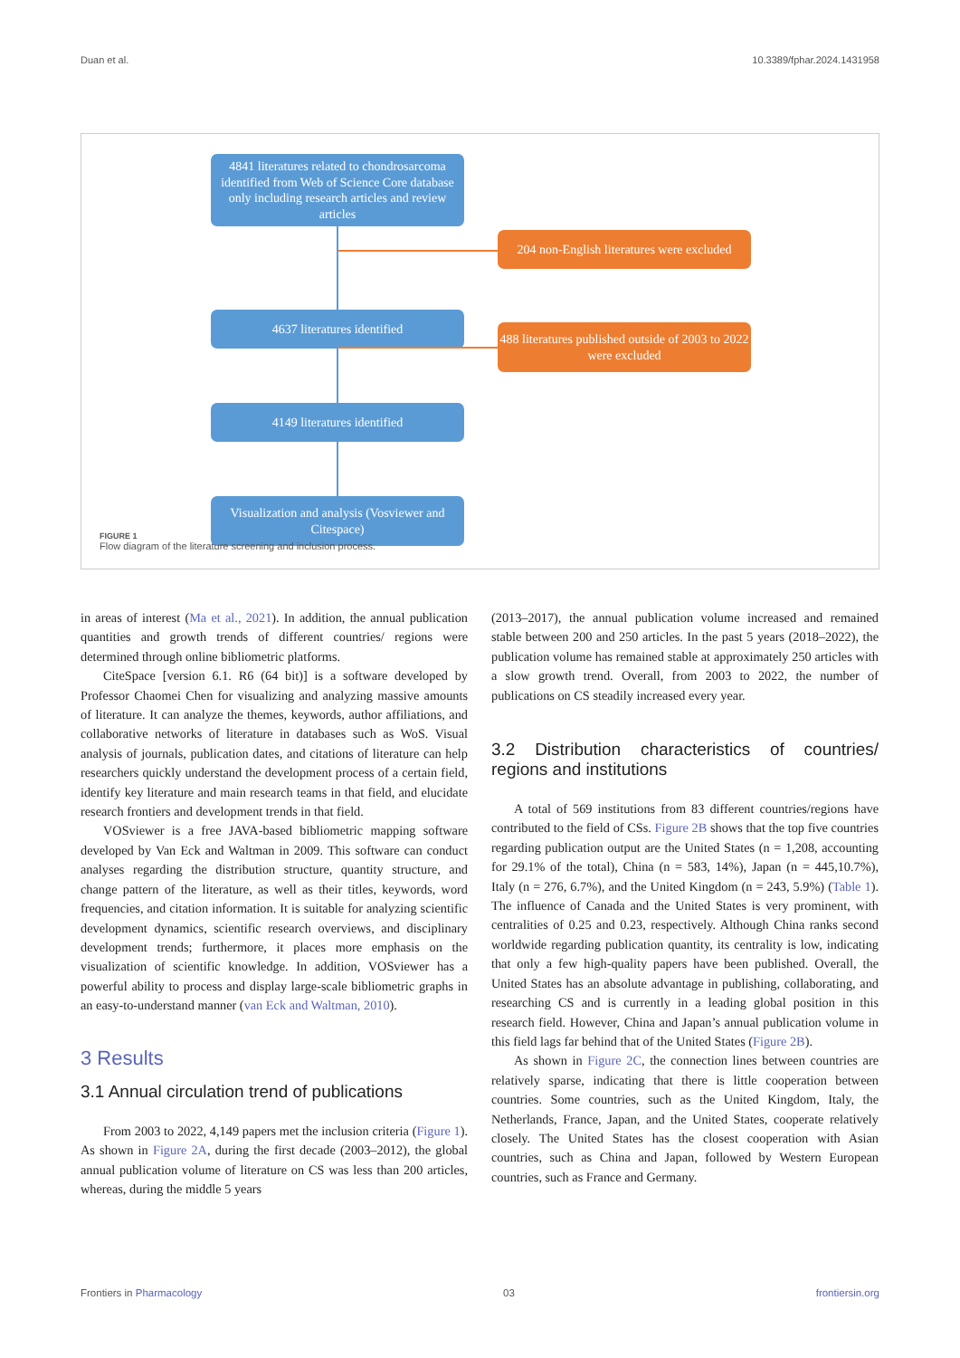Duan et al. 10.3389/fphar.2024.1431958
4841 literatures related to chondrosarcoma identified from Web of Science Core database only including research articles and review articles
204 non-English literatures were excluded
4637 literatures identified
488 literatures published outside of 2003 to 2022 were excluded
4149 literatures identified
Visualization and analysis (Vosviewer and Citespace)
FIGURE 1
Flow diagram of the literature screening and inclusion process.
in areas of interest (Ma et al., 2021). In addition, the annual publication quantities and growth trends of different countries/ regions were determined through online bibliometric platforms.
CiteSpace [version 6.1. R6 (64 bit)] is a software developed by Professor Chaomei Chen for visualizing and analyzing massive amounts of literature. It can analyze the themes, keywords, author affiliations, and collaborative networks of literature in databases such as WoS. Visual analysis of journals, publication dates, and citations of literature can help researchers quickly understand the development process of a certain field, identify key literature and main research teams in that field, and elucidate research frontiers and development trends in that field.
VOSviewer is a free JAVA-based bibliometric mapping software developed by Van Eck and Waltman in 2009. This software can conduct analyses regarding the distribution structure, quantity structure, and change pattern of the literature, as well as their titles, keywords, word frequencies, and citation information. It is suitable for analyzing scientific development dynamics, scientific research overviews, and disciplinary development trends; furthermore, it places more emphasis on the visualization of scientific knowledge. In addition, VOSviewer has a powerful ability to process and display large-scale bibliometric graphs in an easy-to-understand manner (van Eck and Waltman, 2010).
3 Results
3.1 Annual circulation trend of publications
From 2003 to 2022, 4,149 papers met the inclusion criteria (Figure 1). As shown in Figure 2A, during the first decade (2003–2012), the global annual publication volume of literature on CS was less than 200 articles, whereas, during the middle 5 years
(2013–2017), the annual publication volume increased and remained stable between 200 and 250 articles. In the past 5 years (2018–2022), the publication volume has remained stable at approximately 250 articles with a slow growth trend. Overall, from 2003 to 2022, the number of publications on CS steadily increased every year.
3.2 Distribution characteristics of countries/ regions and institutions
A total of 569 institutions from 83 different countries/regions have contributed to the field of CSs. Figure 2B shows that the top five countries regarding publication output are the United States (n = 1,208, accounting for 29.1% of the total), China (n = 583, 14%), Japan (n = 445,10.7%), Italy (n = 276, 6.7%), and the United Kingdom (n = 243, 5.9%) (Table 1). The influence of Canada and the United States is very prominent, with centralities of 0.25 and 0.23, respectively. Although China ranks second worldwide regarding publication quantity, its centrality is low, indicating that only a few high-quality papers have been published. Overall, the United States has an absolute advantage in publishing, collaborating, and researching CS and is currently in a leading global position in this research field. However, China and Japan’s annual publication volume in this field lags far behind that of the United States (Figure 2B).
As shown in Figure 2C, the connection lines between countries are relatively sparse, indicating that there is little cooperation between countries. Some countries, such as the United Kingdom, Italy, the Netherlands, France, Japan, and the United States, cooperate relatively closely. The United States has the closest cooperation with Asian countries, such as China and Japan, followed by Western European countries, such as France and Germany.
Frontiers in Pharmacology 03 frontiersin.org